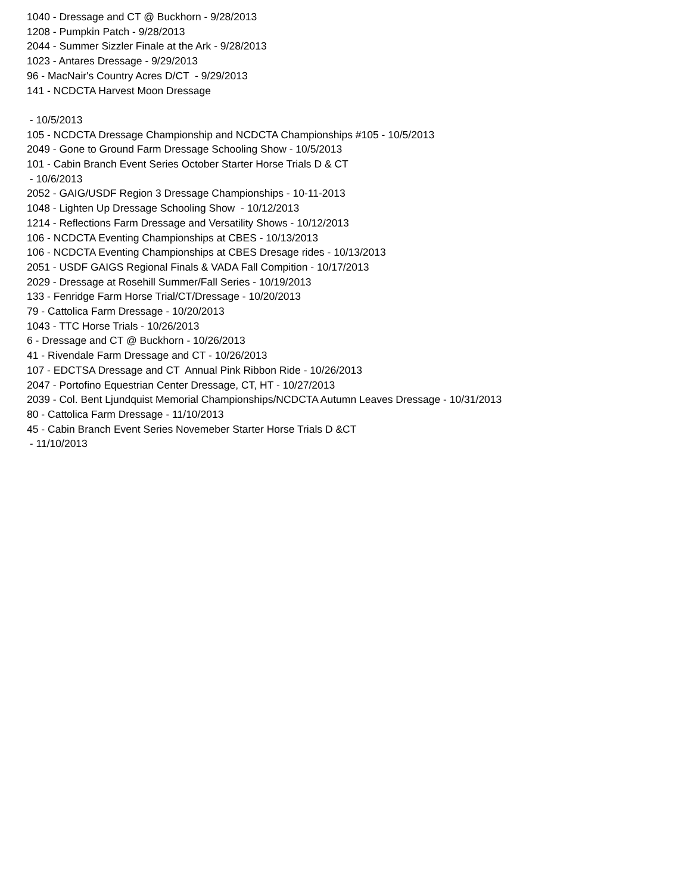1040 - Dressage and CT @ Buckhorn - 9/28/2013 1208 - Pumpkin Patch - 9/28/2013 2044 - Summer Sizzler Finale at the Ark - 9/28/2013 1023 - Antares Dressage - 9/29/2013 96 - MacNair's Country Acres D/CT - 9/29/2013 141 - NCDCTA Harvest Moon Dressage - 10/5/2013 105 - NCDCTA Dressage Championship and NCDCTA Championships #105 - 10/5/2013 2049 - Gone to Ground Farm Dressage Schooling Show - 10/5/2013 101 - Cabin Branch Event Series October Starter Horse Trials D & CT - 10/6/2013 2052 - GAIG/USDF Region 3 Dressage Championships - 10-11-2013 1048 - Lighten Up Dressage Schooling Show - 10/12/2013 1214 - Reflections Farm Dressage and Versatility Shows - 10/12/2013 106 - NCDCTA Eventing Championships at CBES - 10/13/2013 106 - NCDCTA Eventing Championships at CBES Dresage rides - 10/13/2013 2051 - USDF GAIGS Regional Finals & VADA Fall Compition - 10/17/2013 2029 - Dressage at Rosehill Summer/Fall Series - 10/19/2013 133 - Fenridge Farm Horse Trial/CT/Dressage - 10/20/2013 79 - Cattolica Farm Dressage - 10/20/2013 1043 - TTC Horse Trials - 10/26/2013 6 - Dressage and CT @ Buckhorn - 10/26/2013 41 - Rivendale Farm Dressage and CT - 10/26/2013 107 - EDCTSA Dressage and CT Annual Pink Ribbon Ride - 10/26/2013 2047 - Portofino Equestrian Center Dressage, CT, HT - 10/27/2013 2039 - Col. Bent Ljundquist Memorial Championships/NCDCTA Autumn Leaves Dressage - 10/31/2013 80 - Cattolica Farm Dressage - 11/10/2013 45 - Cabin Branch Event Series Novemeber Starter Horse Trials D &CT - 11/10/2013